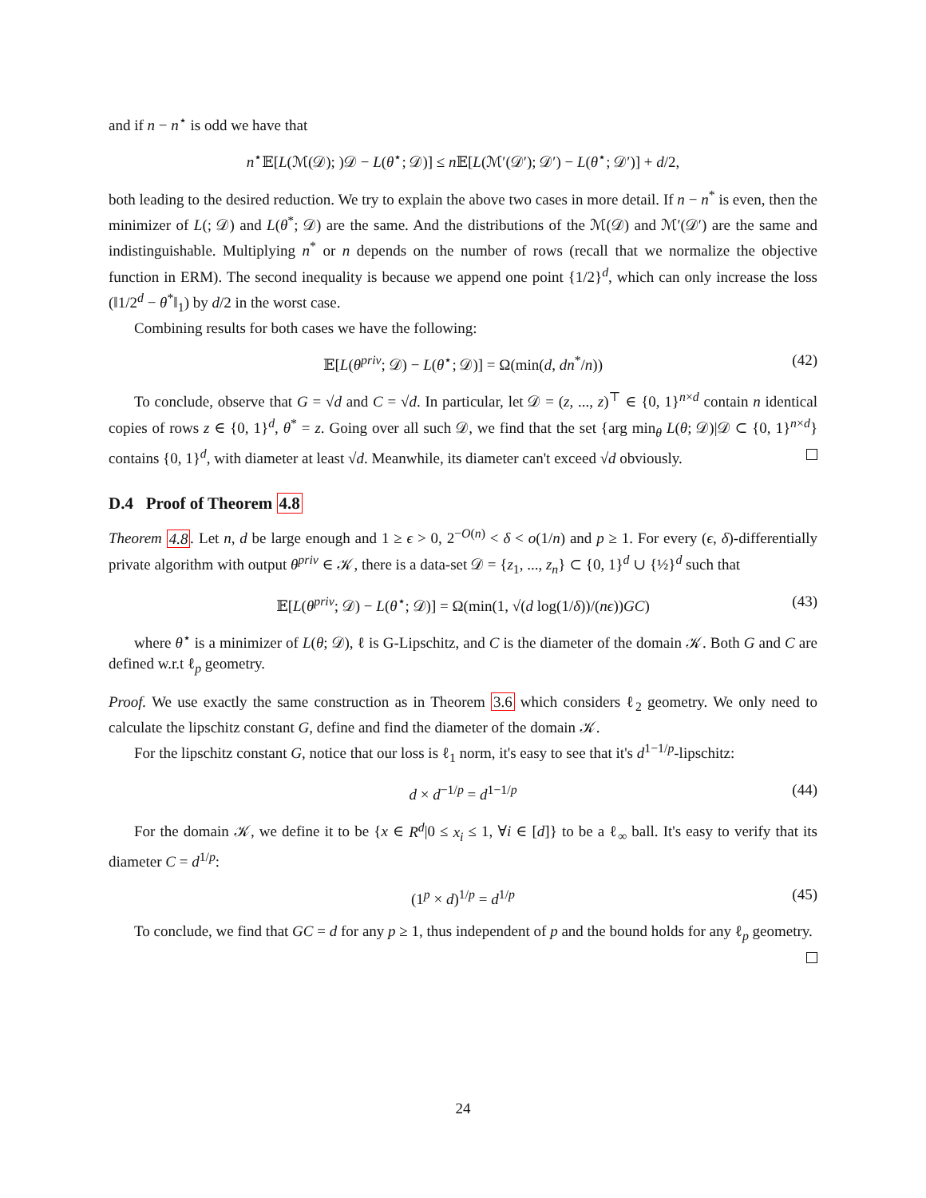and if n − n<sup>⋆</sup> is odd we have that
n<sup>⋆</sup>𝔼[L(ℳ(𝒟); )𝒟 − L(θ<sup>⋆</sup>; 𝒟)] ≤ n 𝔼[L(ℳ′(𝒟′); 𝒟′) − L(θ<sup>⋆</sup>; 𝒟′)] + d/2,
both leading to the desired reduction. We try to explain the above two cases in more detail. If n − n<sup>*</sup> is even, then the minimizer of L(; 𝒟) and L(θ<sup>*</sup>; 𝒟) are the same. And the distributions of the ℳ(𝒟) and ℳ′(𝒟′) are the same and indistinguishable. Multiplying n<sup>*</sup> or n depends on the number of rows (recall that we normalize the objective function in ERM). The second inequality is because we append one point {1/2}<sup>d</sup>, which can only increase the loss (‖1/2<sup>d</sup> − θ<sup>*</sup>‖<sub>1</sub>) by d/2 in the worst case.
Combining results for both cases we have the following:
𝔼[L(θ<sup>priv</sup>; 𝒟) − L(θ<sup>⋆</sup>; 𝒟)] = Ω(min(d, dn<sup>*</sup>/n)) (42)
To conclude, observe that G = √d and C = √d. In particular, let 𝒟 = (z, ..., z)<sup>⊤</sup> ∈ {0, 1}<sup>n×d</sup> contain n identical copies of rows z ∈ {0, 1}<sup>d</sup>, θ<sup>*</sup> = z. Going over all such 𝒟, we find that the set {arg min<sub>θ</sub> L(θ; 𝒟)|𝒟 ⊂ {0, 1}<sup>n×d</sup>} contains {0, 1}<sup>d</sup>, with diameter at least √d. Meanwhile, its diameter can't exceed √d obviously.
D.4 Proof of Theorem 4.8
Theorem 4.8. Let n, d be large enough and 1 ≥ ϵ > 0, 2<sup>−O(n)</sup> < δ < o(1/n) and p ≥ 1. For every (ϵ, δ)-differentially private algorithm with output θ<sup>priv</sup> ∈ 𝒦, there is a data-set 𝒟 = {z<sub>1</sub>, ..., z<sub>n</sub>} ⊂ {0, 1}<sup>d</sup> ∪ {½}<sup>d</sup> such that
𝔼[L(θ<sup>priv</sup>; 𝒟) − L(θ<sup>⋆</sup>; 𝒟)] = Ω(min(1, √(d log(1/δ))/(nϵ))GC) (43)
where θ<sup>⋆</sup> is a minimizer of L(θ; 𝒟), ℓ is G-Lipschitz, and C is the diameter of the domain 𝒦. Both G and C are defined w.r.t ℓ<sub>p</sub> geometry.
Proof. We use exactly the same construction as in Theorem 3.6 which considers ℓ<sub>2</sub> geometry. We only need to calculate the lipschitz constant G, define and find the diameter of the domain 𝒦.
For the lipschitz constant G, notice that our loss is ℓ<sub>1</sub> norm, it's easy to see that it's d<sup>1−1/p</sup>-lipschitz:
d × d<sup>−1/p</sup> = d<sup>1−1/p</sup> (44)
For the domain 𝒦, we define it to be {x ∈ R<sup>d</sup>|0 ≤ x<sub>i</sub> ≤ 1, ∀i ∈ [d]} to be a ℓ<sub>∞</sub> ball. It's easy to verify that its diameter C = d<sup>1/p</sup>:
(1<sup>p</sup> × d)<sup>1/p</sup> = d<sup>1/p</sup> (45)
To conclude, we find that GC = d for any p ≥ 1, thus independent of p and the bound holds for any ℓ<sub>p</sub> geometry.
24